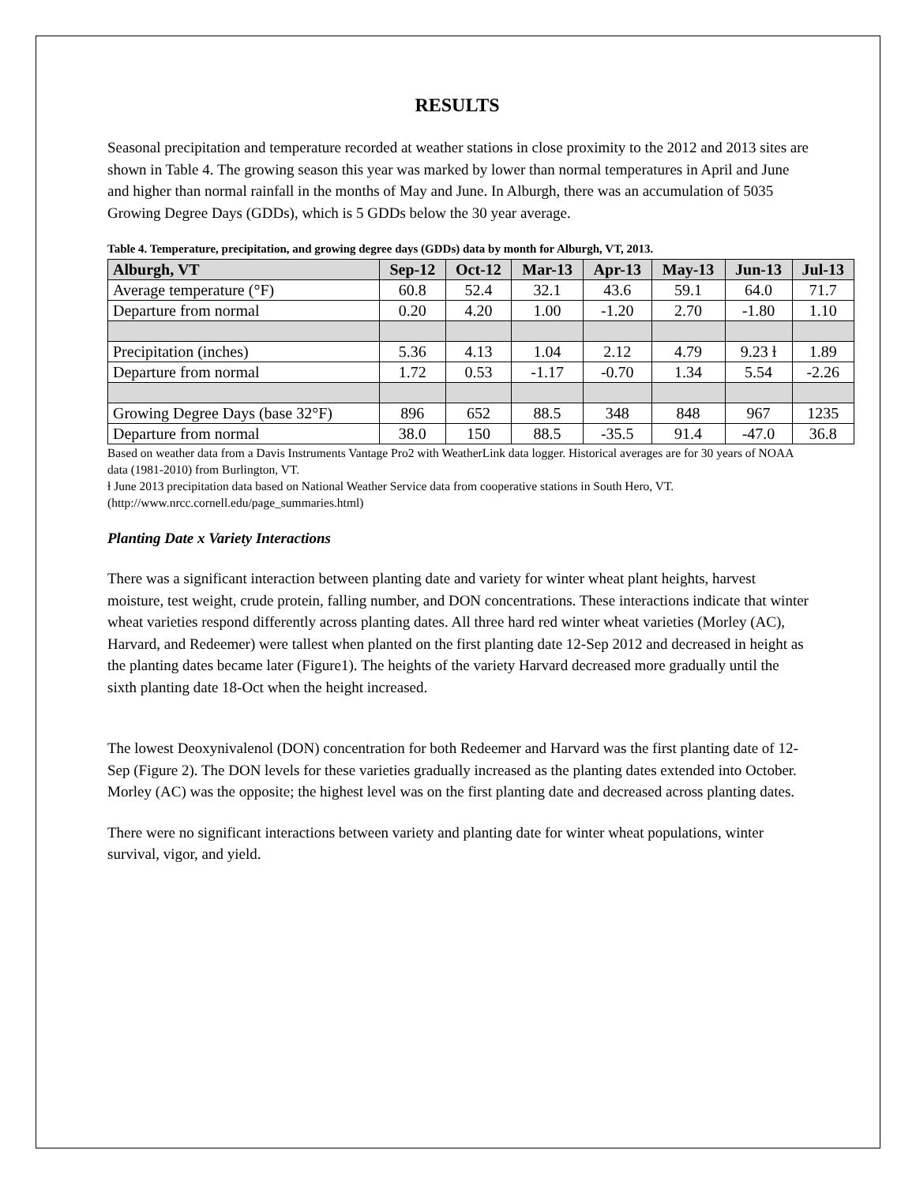RESULTS
Seasonal precipitation and temperature recorded at weather stations in close proximity to the 2012 and 2013 sites are shown in Table 4. The growing season this year was marked by lower than normal temperatures in April and June and higher than normal rainfall in the months of May and June. In Alburgh, there was an accumulation of 5035 Growing Degree Days (GDDs), which is 5 GDDs below the 30 year average.
Table 4. Temperature, precipitation, and growing degree days (GDDs) data by month for Alburgh, VT, 2013.
| Alburgh, VT | Sep-12 | Oct-12 | Mar-13 | Apr-13 | May-13 | Jun-13 | Jul-13 |
| --- | --- | --- | --- | --- | --- | --- | --- |
| Average temperature (°F) | 60.8 | 52.4 | 32.1 | 43.6 | 59.1 | 64.0 | 71.7 |
| Departure from normal | 0.20 | 4.20 | 1.00 | -1.20 | 2.70 | -1.80 | 1.10 |
| Precipitation (inches) | 5.36 | 4.13 | 1.04 | 2.12 | 4.79 | 9.23 ɫ | 1.89 |
| Departure from normal | 1.72 | 0.53 | -1.17 | -0.70 | 1.34 | 5.54 | -2.26 |
| Growing Degree Days (base 32°F) | 896 | 652 | 88.5 | 348 | 848 | 967 | 1235 |
| Departure from normal | 38.0 | 150 | 88.5 | -35.5 | 91.4 | -47.0 | 36.8 |
Based on weather data from a Davis Instruments Vantage Pro2 with WeatherLink data logger. Historical averages are for 30 years of NOAA data (1981-2010) from Burlington, VT.
ɫ June 2013 precipitation data based on National Weather Service data from cooperative stations in South Hero, VT. (http://www.nrcc.cornell.edu/page_summaries.html)
Planting Date x Variety Interactions
There was a significant interaction between planting date and variety for winter wheat plant heights, harvest moisture, test weight, crude protein, falling number, and DON concentrations. These interactions indicate that winter wheat varieties respond differently across planting dates. All three hard red winter wheat varieties (Morley (AC), Harvard, and Redeemer) were tallest when planted on the first planting date 12-Sep 2012 and decreased in height as the planting dates became later (Figure1). The heights of the variety Harvard decreased more gradually until the sixth planting date 18-Oct when the height increased.
The lowest Deoxynivalenol (DON) concentration for both Redeemer and Harvard was the first planting date of 12-Sep (Figure 2). The DON levels for these varieties gradually increased as the planting dates extended into October. Morley (AC) was the opposite; the highest level was on the first planting date and decreased across planting dates.
There were no significant interactions between variety and planting date for winter wheat populations, winter survival, vigor, and yield.